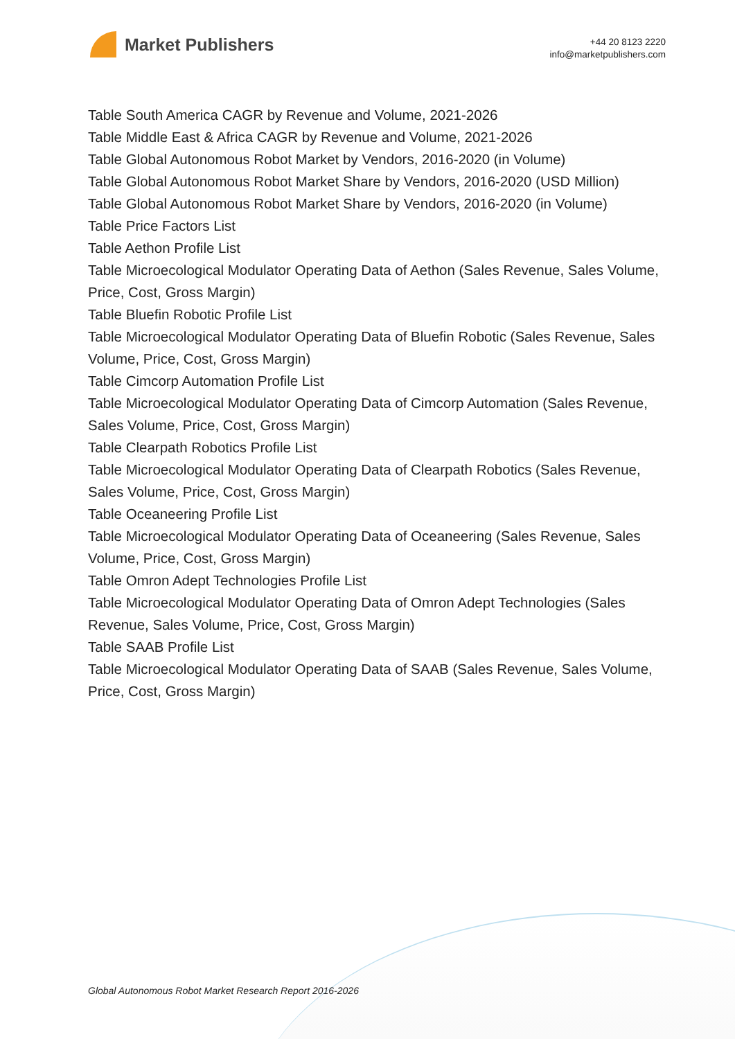Market Publishers
+44 20 8123 2220
info@marketpublishers.com
Table South America CAGR by Revenue and Volume, 2021-2026
Table Middle East & Africa CAGR by Revenue and Volume, 2021-2026
Table Global Autonomous Robot Market by Vendors, 2016-2020 (in Volume)
Table Global Autonomous Robot Market Share by Vendors, 2016-2020 (USD Million)
Table Global Autonomous Robot Market Share by Vendors, 2016-2020 (in Volume)
Table Price Factors List
Table Aethon Profile List
Table Microecological Modulator Operating Data of Aethon (Sales Revenue, Sales Volume, Price, Cost, Gross Margin)
Table Bluefin Robotic Profile List
Table Microecological Modulator Operating Data of Bluefin Robotic (Sales Revenue, Sales Volume, Price, Cost, Gross Margin)
Table Cimcorp Automation Profile List
Table Microecological Modulator Operating Data of Cimcorp Automation (Sales Revenue, Sales Volume, Price, Cost, Gross Margin)
Table Clearpath Robotics Profile List
Table Microecological Modulator Operating Data of Clearpath Robotics (Sales Revenue, Sales Volume, Price, Cost, Gross Margin)
Table Oceaneering Profile List
Table Microecological Modulator Operating Data of Oceaneering (Sales Revenue, Sales Volume, Price, Cost, Gross Margin)
Table Omron Adept Technologies Profile List
Table Microecological Modulator Operating Data of Omron Adept Technologies (Sales Revenue, Sales Volume, Price, Cost, Gross Margin)
Table SAAB Profile List
Table Microecological Modulator Operating Data of SAAB (Sales Revenue, Sales Volume, Price, Cost, Gross Margin)
Global Autonomous Robot Market Research Report 2016-2026